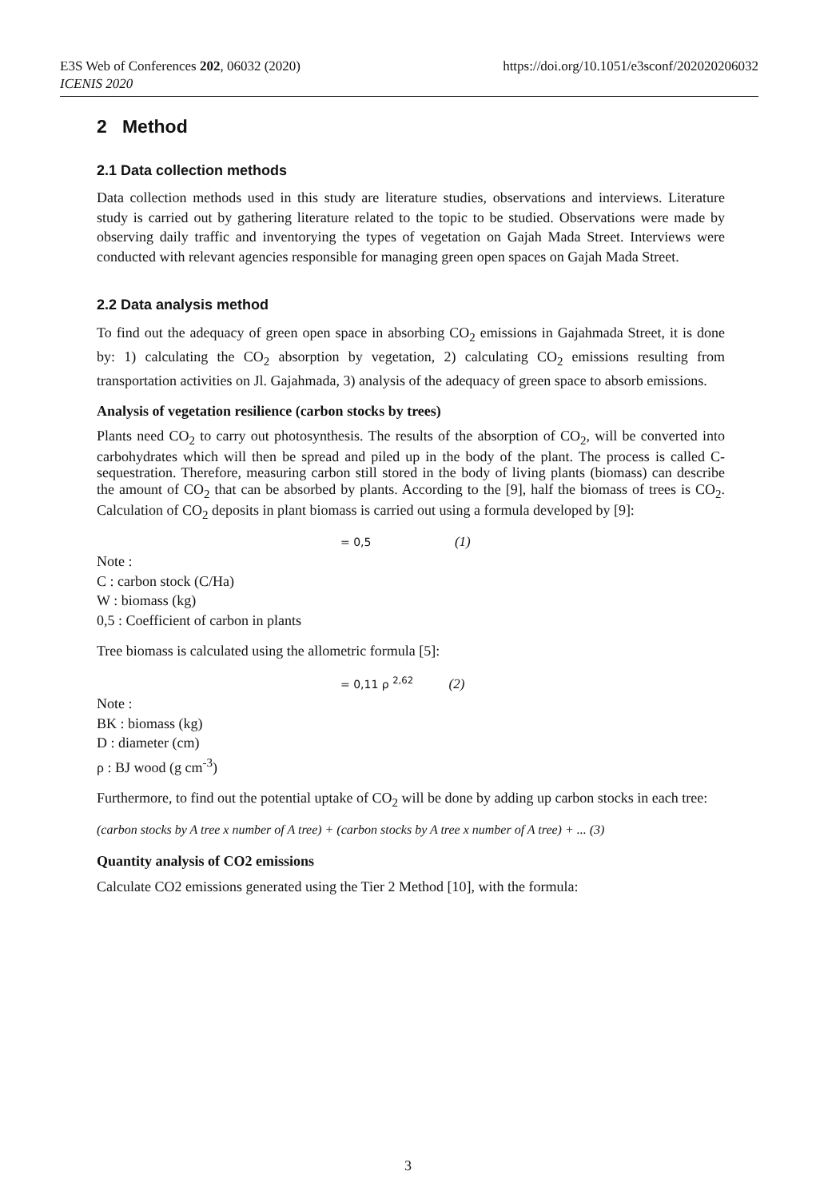https://doi.org/10.1051/e3sconf/202020206032 E3S Web of Conferences 202, 06032 (2020)
ICENIS 2020
2 Method
2.1 Data collection methods
Data collection methods used in this study are literature studies, observations and interviews. Literature study is carried out by gathering literature related to the topic to be studied. Observations were made by observing daily traffic and inventorying the types of vegetation on Gajah Mada Street. Interviews were conducted with relevant agencies responsible for managing green open spaces on Gajah Mada Street.
2.2 Data analysis method
To find out the adequacy of green open space in absorbing CO<sub>2</sub> emissions in Gajahmada Street, it is done by: 1) calculating the CO<sub>2</sub> absorption by vegetation, 2) calculating CO<sub>2</sub> emissions resulting from transportation activities on Jl. Gajahmada, 3) analysis of the adequacy of green space to absorb emissions.
Analysis of vegetation resilience (carbon stocks by trees)
Plants need CO<sub>2</sub> to carry out photosynthesis. The results of the absorption of CO<sub>2</sub>, will be converted into carbohydrates which will then be spread and piled up in the body of the plant. The process is called C-sequestration. Therefore, measuring carbon still stored in the body of living plants (biomass) can describe the amount of CO<sub>2</sub> that can be absorbed by plants. According to the [9], half the biomass of trees is CO<sub>2</sub>. Calculation of CO<sub>2</sub> deposits in plant biomass is carried out using a formula developed by [9]:
= 0,5 (1)
Note :
C : carbon stock (C/Ha)
W : biomass (kg)
0,5 : Coefficient of carbon in plants
Tree biomass is calculated using the allometric formula [5]:
= 0,11 ρ <sup>2,62</sup> (2)
Note :
BK : biomass (kg)
D : diameter (cm)
ρ : BJ wood (g cm<sup>-3</sup>)
Furthermore, to find out the potential uptake of CO<sub>2</sub> will be done by adding up carbon stocks in each tree:
(carbon stocks by A tree x number of A tree) + (carbon stocks by A tree x number of A tree) + ... (3)
Quantity analysis of CO2 emissions
Calculate CO2 emissions generated using the Tier 2 Method [10], with the formula:
3